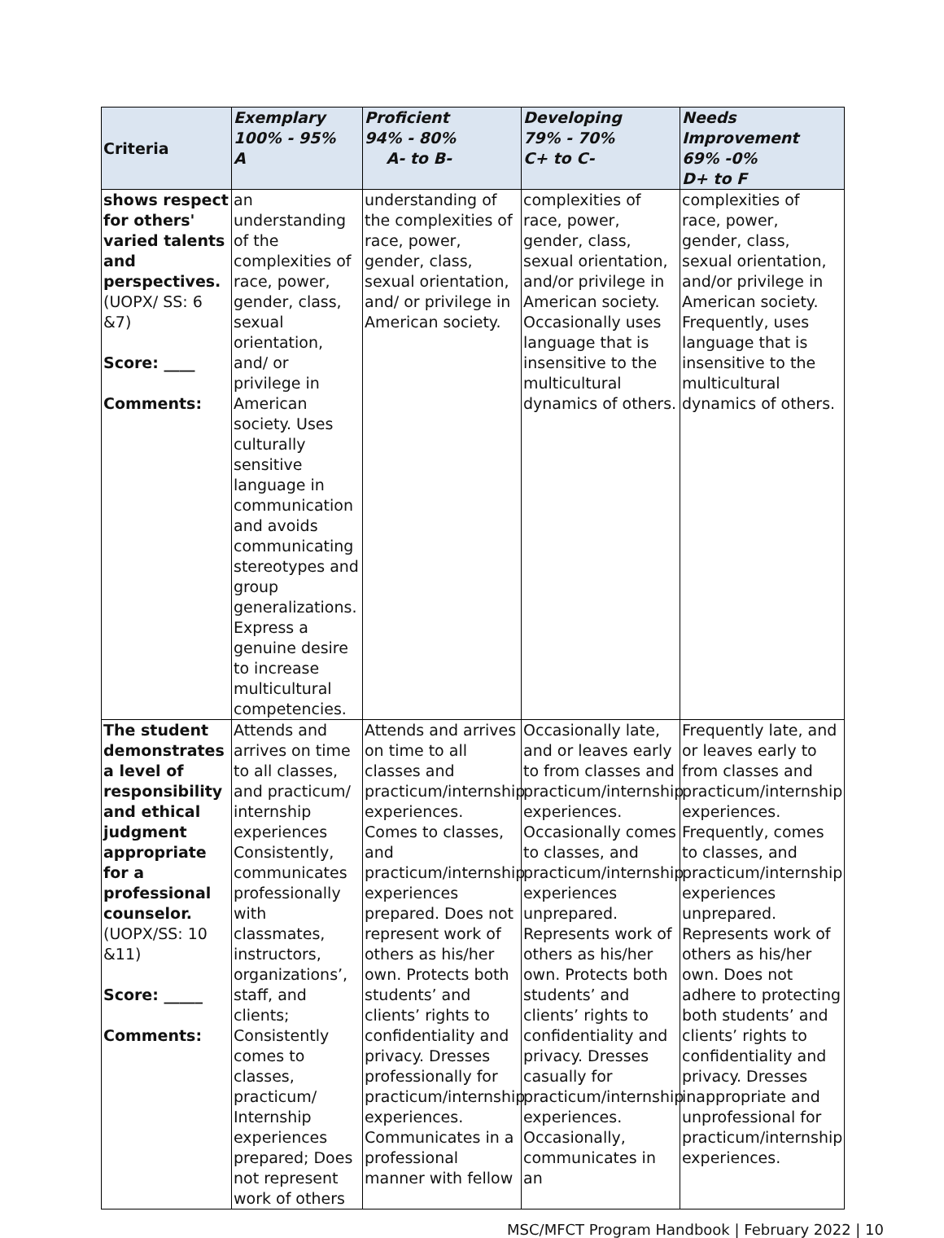| Criteria | Exemplary 100% - 95% A | Proficient 94% - 80% A- to B- | Developing 79% - 70% C+ to C- | Needs Improvement 69% -0% D+ to F |
| --- | --- | --- | --- | --- |
| shows respect for others' varied talents and perspectives. (UOPX/ SS: 6 &7) Score: ____ Comments: | an understanding of the complexities of race, power, gender, class, sexual orientation, and/ or privilege in American society. Uses culturally sensitive language in communication and avoids communicating stereotypes and group generalizations. Express a genuine desire to increase multicultural competencies. | understanding of the complexities of race, power, gender, class, sexual orientation, and/ or privilege in American society. | complexities of race, power, gender, class, sexual orientation, and/or privilege in American society. Occasionally uses language that is insensitive to the multicultural dynamics of others. | complexities of race, power, gender, class, sexual orientation, and/or privilege in American society. Frequently, uses language that is insensitive to the multicultural dynamics of others. |
| The student demonstrates a level of responsibility and ethical judgment appropriate for a professional counselor. (UOPX/SS: 10 &11) Score: _____ Comments: | Attends and arrives on time to all classes, and practicum/ internship experiences Consistently, communicates professionally with classmates, instructors, organizations’, staff, and clients; Consistently comes to classes, practicum/ Internship experiences prepared; Does not represent work of others | Attends and arrives on time to all classes and practicum/internship experiences. Comes to classes, and practicum/internship experiences prepared. Does not represent work of others as his/her own. Protects both students’ and clients’ rights to confidentiality and privacy. Dresses professionally for practicum/internship experiences. Communicates in a professional manner with fellow | Occasionally late, and or leaves early to from classes and practicum/internship experiences. Occasionally comes to classes, and practicum/internship experiences unprepared. Represents work of others as his/her own. Protects both students’ and clients’ rights to confidentiality and privacy. Dresses casually for practicum/internship experiences. Occasionally, communicates in an | Frequently late, and or leaves early to from classes and practicum/internship experiences. Frequently, comes to classes, and practicum/internship experiences unprepared. Represents work of others as his/her own. Does not adhere to protecting both students’ and clients’ rights to confidentiality and privacy. Dresses inappropriate and unprofessional for practicum/internship experiences. |
MSC/MFCT Program Handbook | February 2022 | 10